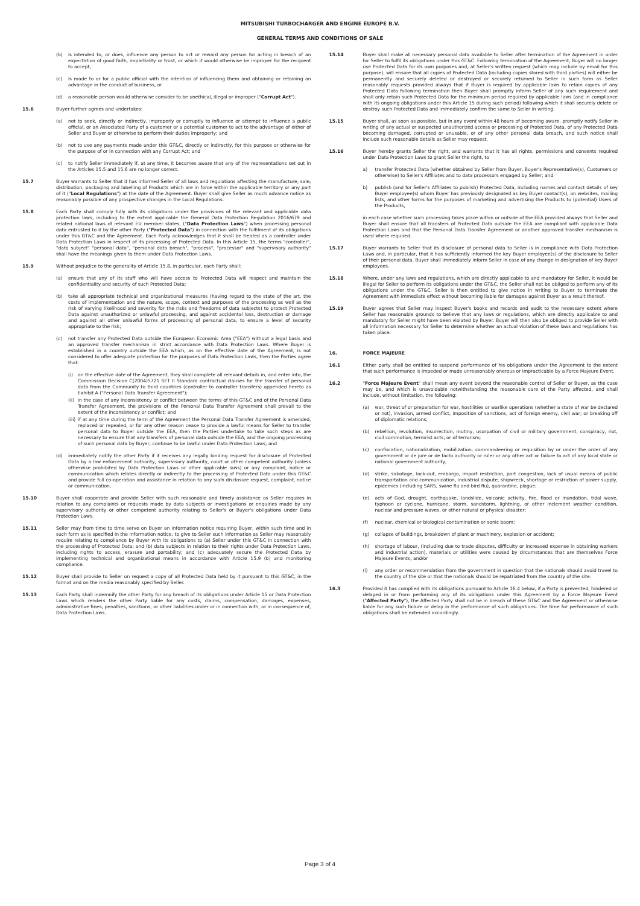MITSUBISHI TURBOCHARGER AND ENGINE EUROPE B.V.
GENERAL TERMS AND CONDITIONS OF SALE
(b) is intended to, or does, influence any person to act or reward any person for acting in breach of an expectation of good faith, impartiality or trust, or which it would otherwise be improper for the recipient to accept,
(c) is made to or for a public official with the intention of influencing them and obtaining or retaining an advantage in the conduct of business, or
(d) a reasonable person would otherwise consider to be unethical, illegal or improper ("Corrupt Act").
15.6 Buyer further agrees and undertakes:
(a) not to seek, directly or indirectly, improperly or corruptly to influence or attempt to influence a public official, or an Associated Party of a customer or a potential customer to act to the advantage of either of Seller and Buyer or otherwise to perform their duties improperly; and
(b) not to use any payments made under this GT&C, directly or indirectly, for this purpose or otherwise for the purpose of or in connection with any Corrupt Act; and
(c) to notify Seller immediately if, at any time, it becomes aware that any of the representations set out in the Articles 15.5 and 15.6 are no longer correct.
15.7 Buyer warrants to Seller that it has informed Seller of all laws and regulations affecting the manufacture, sale, distribution, packaging and labelling of Products which are in force within the applicable territory or any part of it ("Local Regulations") at the date of the Agreement. Buyer shall give Seller as much advance notice as reasonably possible of any prospective changes in the Local Regulations.
15.8 Each Party shall comply fully with its obligations under the provisions of the relevant and applicable data protection laws, including to the extent applicable the General Data Protection Regulation 2016/679 and related national laws of relevant EU member states, ("Data Protection Laws") when processing personal data entrusted to it by the other Party ("Protected Data") in connection with the fulfilment of its obligations under this GT&C and the Agreement. Each Party acknowledges that it shall be treated as a controller under Data Protection Laws in respect of its processing of Protected Data. In this Article 15, the terms "controller", "data subject" "personal data", "personal data breach", "process", "processor" and "supervisory authority" shall have the meanings given to them under Data Protection Laws.
15.9 Without prejudice to the generality of Article 15.8, in particular, each Party shall:
(a) ensure that any of its staff who will have access to Protected Data will respect and maintain the confidentiality and security of such Protected Data;
(b) take all appropriate technical and organizational measures (having regard to the state of the art, the costs of implementation and the nature, scope, context and purposes of the processing as well as the risk of varying likelihood and severity for the risks and freedoms of data subjects) to protect Protected Data against unauthorized or unlawful processing, and against accidental loss, destruction or damage and against all other unlawful forms of processing of personal data, to ensure a level of security appropriate to the risk;
(c) not transfer any Protected Data outside the European Economic Area ("EEA") without a legal basis and an approved transfer mechanism in strict accordance with Data Protection Laws. Where Buyer is established in a country outside the EEA which, as on the effective date of the Agreement, is not considered to offer adequate protection for the purposes of Data Protection Laws, then the Parties agree that:
(i) on the effective date of the Agreement, they shall complete all relevant details in, and enter into, the Commission Decision C(2004)5721 SET II Standard contractual clauses for the transfer of personal data from the Community to third countries (controller to controller transfers) appended hereto as Exhibit A ("Personal Data Transfer Agreement");
(ii) in the case of any inconsistency or conflict between the terms of this GT&C and of the Personal Data Transfer Agreement, the provisions of the Personal Data Transfer Agreement shall prevail to the extent of the inconsistency or conflict; and
(iii) if at any time during the term of the Agreement the Personal Data Transfer Agreement is amended, replaced or repealed, or for any other reason cease to provide a lawful means for Seller to transfer personal data to Buyer outside the EEA, then the Parties undertake to take such steps as are necessary to ensure that any transfers of personal data outside the EEA, and the ongoing processing of such personal data by Buyer, continue to be lawful under Data Protection Laws; and
(d) immediately notify the other Party if it receives any legally binding request for disclosure of Protected Data by a law enforcement authority, supervisory authority, court or other competent authority (unless otherwise prohibited by Data Protection Laws or other applicable laws) or any complaint, notice or communication which relates directly or indirectly to the processing of Protected Data under this GT&C and provide full co-operation and assistance in relation to any such disclosure request, complaint, notice or communication.
15.10 Buyer shall cooperate and provide Seller with such reasonable and timely assistance as Seller requires in relation to any complaints or requests made by data subjects or investigations or enquiries made by any supervisory authority or other competent authority relating to Seller's or Buyer's obligations under Data Protection Laws.
15.11 Seller may from time to time serve on Buyer an information notice requiring Buyer, within such time and in such form as is specified in the information notice, to give to Seller such information as Seller may reasonably require relating to compliance by Buyer with its obligations to (a) Seller under this GT&C in connection with the processing of Protected Data; and (b) data subjects in relation to their rights under Data Protection Laws, including rights to access, erasure and portability; and (c) adequately secure the Protected Data by implementing technical and organizational means in accordance with Article 15.9 (b) and monitoring compliance.
15.12 Buyer shall provide to Seller on request a copy of all Protected Data held by it pursuant to this GT&C, in the format and on the media reasonably specified by Seller.
15.13 Each Party shall indemnify the other Party for any breach of its obligations under Article 15 or Data Protection Laws which renders the other Party liable for any costs, claims, compensation, damages, expenses, administrative fines, penalties, sanctions, or other liabilities under or in connection with, or in consequence of, Data Protection Laws.
15.14 Buyer shall make all necessary personal data available to Seller after termination of the Agreement in order for Seller to fulfil its obligations under this GT&C. Following termination of the Agreement, Buyer will no longer use Protected Data for its own purposes and, at Seller's written request (which may include by email for this purpose), will ensure that all copies of Protected Data (including copies stored with third parties) will either be permanently and securely deleted or destroyed or securely returned to Seller in such form as Seller reasonably requests provided always that if Buyer is required by applicable laws to retain copies of any Protected Data following termination then Buyer shall promptly inform Seller of any such requirement and shall only retain such Protected Data for the minimum period required by applicable laws (and in compliance with its ongoing obligations under this Article 15 during such period) following which it shall securely delete or destroy such Protected Data and immediately confirm the same to Seller in writing.
15.15 Buyer shall, as soon as possible, but in any event within 48 hours of becoming aware, promptly notify Seller in writing of any actual or suspected unauthorized access or processing of Protected Data, of any Protected Data becoming damaged, corrupted or unusable, or of any other personal data breach, and such notice shall include such reasonable details as Seller may request.
15.16 Buyer hereby grants Seller the right, and warrants that it has all rights, permissions and consents required under Data Protection Laws to grant Seller the right, to
a) transfer Protected Data (whether obtained by Seller from Buyer, Buyer's Representative(s), Customers or otherwise) to Seller's Affiliates and to data processors engaged by Seller; and
b) publish (and for Seller's Affiliates to publish) Protected Data, including names and contact details of key Buyer employee(s) whom Buyer has previously designated as key Buyer contact(s), on websites, mailing lists, and other forms for the purposes of marketing and advertising the Products to (potential) Users of the Products,
in each case whether such processing takes place within or outside of the EEA provided always that Seller and Buyer shall ensure that all transfers of Protected Data outside the EEA are compliant with applicable Data Protection Laws and that the Personal Data Transfer Agreement or another approved transfer mechanism is used where required.
15.17 Buyer warrants to Seller that its disclosure of personal data to Seller is in compliance with Data Protection Laws and, in particular, that it has sufficiently informed the key Buyer employee(s) of the disclosure to Seller of their personal data. Buyer shall immediately inform Seller in case of any change in designation of key Buyer employees.
15.18 Where, under any laws and regulations, which are directly applicable to and mandatory for Seller, it would be illegal for Seller to perform its obligations under the GT&C, the Seller shall not be obliged to perform any of its obligations under the GT&C. Seller is then entitled to give notice in writing to Buyer to terminate the Agreement with immediate effect without becoming liable for damages against Buyer as a result thereof.
15.19 Buyer agrees that Seller may inspect Buyer's books and records and audit to the necessary extent where Seller has reasonable grounds to believe that any laws or regulations, which are directly applicable to and mandatory for Seller might have been violated by Buyer. Buyer will then also be obliged to provide Seller with all information necessary for Seller to determine whether an actual violation of these laws and regulations has taken place.
16. FORCE MAJEURE
16.1 Either party shall be entitled to suspend performance of his obligations under the Agreement to the extent that such performance is impeded or made unreasonably onerous or impracticable by a Force Majeure Event.
16.2 "Force Majeure Event" shall mean any event beyond the reasonable control of Seller or Buyer, as the case may be, and which is unavoidable notwithstanding the reasonable care of the Party affected, and shall include, without limitation, the following:
(a) war, threat of or preparation for war, hostilities or warlike operations (whether a state of war be declared or not), invasion, armed conflict, imposition of sanctions, act of foreign enemy, civil war; or breaking off of diplomatic relations;
(b) rebellion, revolution, insurrection, mutiny, usurpation of civil or military government, conspiracy, riot, civil commotion, terrorist acts; or of terrorism;
(c) confiscation, nationalization, mobilization, commandeering or requisition by or under the order of any government or de jure or de facto authority or ruler or any other act or failure to act of any local state or national government authority;
(d) strike, sabotage, lock-out, embargo, import restriction, port congestion, lack of usual means of public transportation and communication, industrial dispute, shipwreck, shortage or restriction of power supply, epidemics (including SARS, swine flu and bird flu), quarantine, plague;
(e) acts of God, drought, earthquake, landslide, volcanic activity, fire, flood or inundation, tidal wave, typhoon or cyclone, hurricane, storm, sandstorm, lightning, or other inclement weather condition, nuclear and pressure waves, or other natural or physical disaster;
(f) nuclear, chemical or biological contamination or sonic boom;
(g) collapse of buildings, breakdown of plant or machinery, explosion or accident;
(h) shortage of labour, (including due to trade disputes, difficulty or increased expense in obtaining workers and industrial action), materials or utilities were caused by circumstances that are themselves Force Majeure Events; and/or
(i) any order or recommendation from the government in question that the nationals should avoid travel to the country of the site or that the nationals should be repatriated from the country of the site.
16.3 Provided it has complied with its obligations pursuant to Article 16.4 below, if a Party is prevented, hindered or delayed in or from performing any of its obligations under this Agreement by a Force Majeure Event ("Affected Party"), the Affected Party shall not be in breach of these GT&C and the Agreement or otherwise liable for any such failure or delay in the performance of such obligations. The time for performance of such obligations shall be extended accordingly.
Page 3 of 4